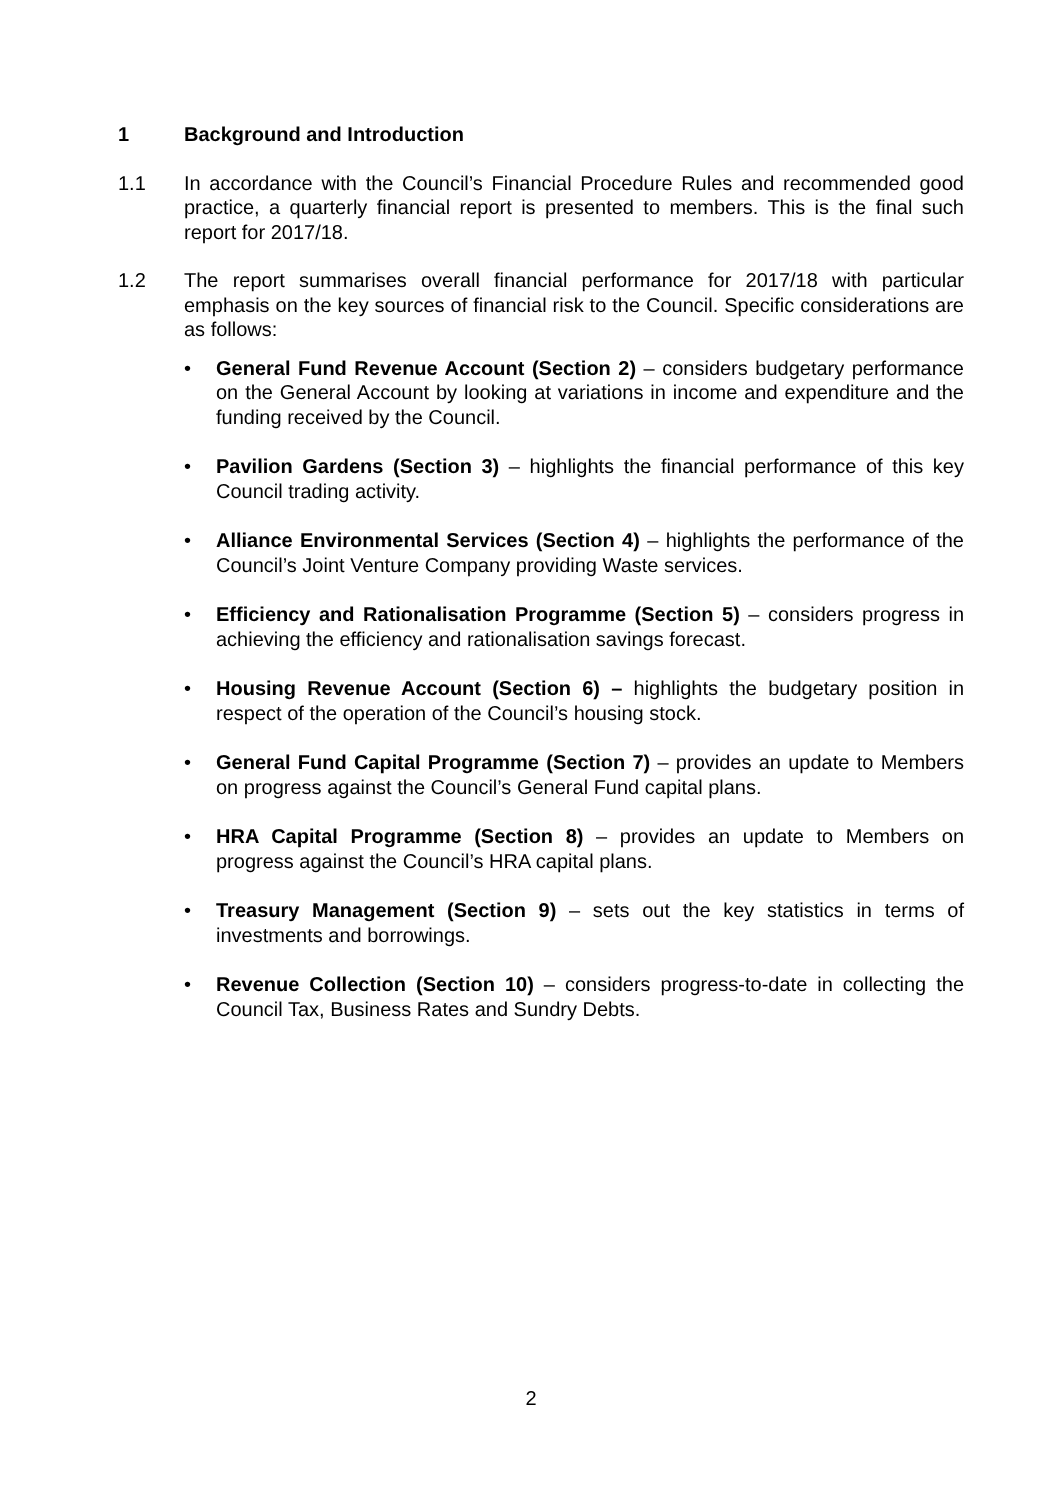1 Background and Introduction
1.1 In accordance with the Council’s Financial Procedure Rules and recommended good practice, a quarterly financial report is presented to members. This is the final such report for 2017/18.
1.2 The report summarises overall financial performance for 2017/18 with particular emphasis on the key sources of financial risk to the Council. Specific considerations are as follows:
• General Fund Revenue Account (Section 2) – considers budgetary performance on the General Account by looking at variations in income and expenditure and the funding received by the Council.
• Pavilion Gardens (Section 3) – highlights the financial performance of this key Council trading activity.
• Alliance Environmental Services (Section 4) – highlights the performance of the Council’s Joint Venture Company providing Waste services.
• Efficiency and Rationalisation Programme (Section 5) – considers progress in achieving the efficiency and rationalisation savings forecast.
• Housing Revenue Account (Section 6) – highlights the budgetary position in respect of the operation of the Council’s housing stock.
• General Fund Capital Programme (Section 7) – provides an update to Members on progress against the Council’s General Fund capital plans.
• HRA Capital Programme (Section 8) – provides an update to Members on progress against the Council’s HRA capital plans.
• Treasury Management (Section 9) – sets out the key statistics in terms of investments and borrowings.
• Revenue Collection (Section 10) – considers progress-to-date in collecting the Council Tax, Business Rates and Sundry Debts.
2